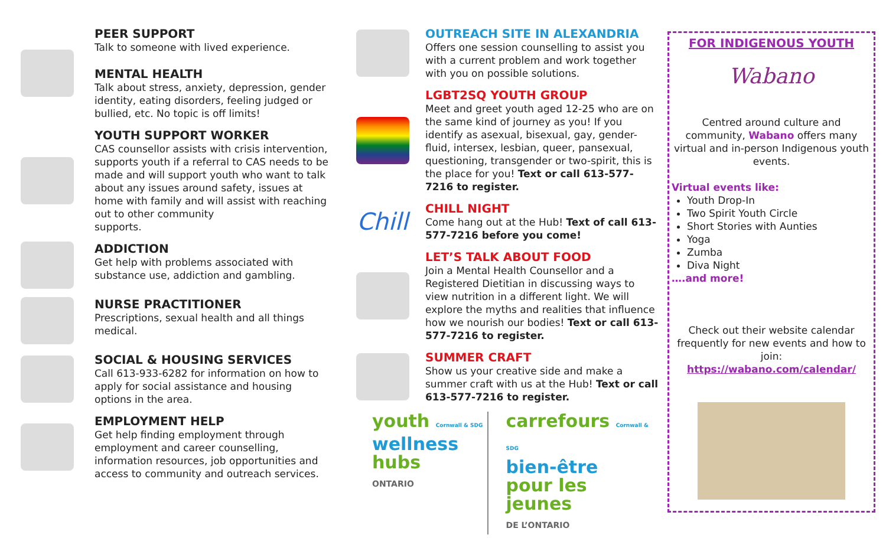PEER SUPPORT
Talk to someone with lived experience.
MENTAL HEALTH
Talk about stress, anxiety, depression, gender identity, eating disorders, feeling judged or bullied, etc. No topic is off limits!
YOUTH SUPPORT WORKER
CAS counsellor assists with crisis intervention, supports youth if a referral to CAS needs to be made and will support youth who want to talk about any issues around safety, issues at home with family and will assist with reaching out to other community
supports.
ADDICTION
Get help with problems associated with substance use, addiction and gambling.
NURSE PRACTITIONER
Prescriptions, sexual health and all things medical.
SOCIAL & HOUSING SERVICES
Call 613-933-6282 for information on how to apply for social assistance and housing options in the area.
EMPLOYMENT HELP
Get help finding employment through employment and career counselling, information resources, job opportunities and access to community and outreach services.
OUTREACH SITE IN ALEXANDRIA
Offers one session counselling to assist you with a current problem and work together with you on possible solutions.
LGBT2SQ YOUTH GROUP
Meet and greet youth aged 12-25 who are on the same kind of journey as you! If you identify as asexual, bisexual, gay, gender-fluid, intersex, lesbian, queer, pansexual, questioning, transgender or two-spirit, this is the place for you! Text or call 613-577-7216 to register.
Chill
CHILL NIGHT
Come hang out at the Hub! Text of call 613-577-7216 before you come!
LET’S TALK ABOUT FOOD
Join a Mental Health Counsellor and a Registered Dietitian in discussing ways to view nutrition in a different light. We will explore the myths and realities that influence how we nourish our bodies! Text or call 613-577-7216 to register.
SUMMER CRAFT
Show us your creative side and make a summer craft with us at the Hub! Text or call 613-577-7216 to register.
youth Cornwall & SDG
wellness
hubs
ONTARIO
carrefours Cornwall & SDG
bien-être
pour les jeunes
DE L’ONTARIO
FOR INDIGENOUS YOUTH
Wabano
Centred around culture and community, Wabano offers many virtual and in-person Indigenous youth events.
Virtual events like:
Youth Drop-In
Two Spirit Youth Circle
Short Stories with Aunties
Yoga
Zumba
Diva Night
….and more!
Check out their website calendar frequently for new events and how to join:
https://wabano.com/calendar/